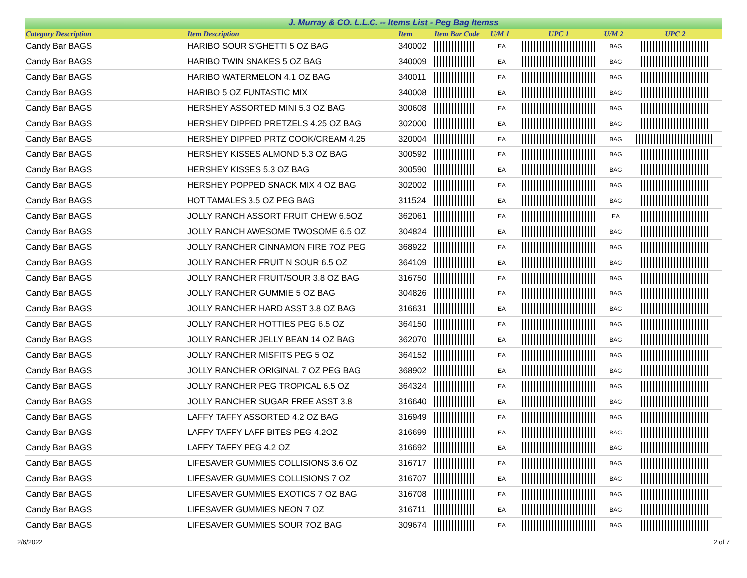J. Murray & CO. L.L.C. -- Items List - Peg Bag Itemss
| Category Description | Item Description | Item | Item Bar Code | U/M 1 | UPC 1 | U/M 2 | UPC 2 |
| --- | --- | --- | --- | --- | --- | --- | --- |
| Candy Bar BAGS | HARIBO SOUR S'GHETTI 5 OZ BAG | 340002 | | EA | | BAG | |
| Candy Bar BAGS | HARIBO TWIN SNAKES 5 OZ BAG | 340009 | | EA | | BAG | |
| Candy Bar BAGS | HARIBO WATERMELON 4.1 OZ BAG | 340011 | | EA | | BAG | |
| Candy Bar BAGS | HARIBO 5 OZ FUNTASTIC MIX | 340008 | | EA | | BAG | |
| Candy Bar BAGS | HERSHEY ASSORTED MINI 5.3 OZ BAG | 300608 | | EA | | BAG | |
| Candy Bar BAGS | HERSHEY DIPPED PRETZELS 4.25 OZ BAG | 302000 | | EA | | BAG | |
| Candy Bar BAGS | HERSHEY DIPPED PRTZ COOK/CREAM 4.25 | 320004 | | EA | | BAG | |
| Candy Bar BAGS | HERSHEY KISSES ALMOND 5.3 OZ BAG | 300592 | | EA | | BAG | |
| Candy Bar BAGS | HERSHEY KISSES 5.3 OZ BAG | 300590 | | EA | | BAG | |
| Candy Bar BAGS | HERSHEY POPPED SNACK MIX 4 OZ BAG | 302002 | | EA | | BAG | |
| Candy Bar BAGS | HOT TAMALES 3.5 OZ PEG BAG | 311524 | | EA | | BAG | |
| Candy Bar BAGS | JOLLY RANCH ASSORT FRUIT CHEW 6.5OZ | 362061 | | EA | | EA | |
| Candy Bar BAGS | JOLLY RANCH AWESOME TWOSOME 6.5 OZ | 304824 | | EA | | BAG | |
| Candy Bar BAGS | JOLLY RANCHER CINNAMON FIRE 7OZ PEG | 368922 | | EA | | BAG | |
| Candy Bar BAGS | JOLLY RANCHER FRUIT N SOUR 6.5 OZ | 364109 | | EA | | BAG | |
| Candy Bar BAGS | JOLLY RANCHER FRUIT/SOUR 3.8 OZ BAG | 316750 | | EA | | BAG | |
| Candy Bar BAGS | JOLLY RANCHER GUMMIE 5 OZ BAG | 304826 | | EA | | BAG | |
| Candy Bar BAGS | JOLLY RANCHER HARD ASST 3.8 OZ BAG | 316631 | | EA | | BAG | |
| Candy Bar BAGS | JOLLY RANCHER HOTTIES PEG 6.5 OZ | 364150 | | EA | | BAG | |
| Candy Bar BAGS | JOLLY RANCHER JELLY BEAN 14 OZ BAG | 362070 | | EA | | BAG | |
| Candy Bar BAGS | JOLLY RANCHER MISFITS PEG 5 OZ | 364152 | | EA | | BAG | |
| Candy Bar BAGS | JOLLY RANCHER ORIGINAL 7 OZ PEG BAG | 368902 | | EA | | BAG | |
| Candy Bar BAGS | JOLLY RANCHER PEG TROPICAL 6.5 OZ | 364324 | | EA | | BAG | |
| Candy Bar BAGS | JOLLY RANCHER SUGAR FREE ASST 3.8 | 316640 | | EA | | BAG | |
| Candy Bar BAGS | LAFFY TAFFY ASSORTED 4.2 OZ BAG | 316949 | | EA | | BAG | |
| Candy Bar BAGS | LAFFY TAFFY LAFF BITES PEG 4.2OZ | 316699 | | EA | | BAG | |
| Candy Bar BAGS | LAFFY TAFFY PEG 4.2 OZ | 316692 | | EA | | BAG | |
| Candy Bar BAGS | LIFESAVER GUMMIES COLLISIONS 3.6 OZ | 316717 | | EA | | BAG | |
| Candy Bar BAGS | LIFESAVER GUMMIES COLLISIONS 7 OZ | 316707 | | EA | | BAG | |
| Candy Bar BAGS | LIFESAVER GUMMIES EXOTICS 7 OZ BAG | 316708 | | EA | | BAG | |
| Candy Bar BAGS | LIFESAVER GUMMIES NEON 7 OZ | 316711 | | EA | | BAG | |
| Candy Bar BAGS | LIFESAVER GUMMIES SOUR 7OZ BAG | 309674 | | EA | | BAG | |
2/6/2022 2 of 7